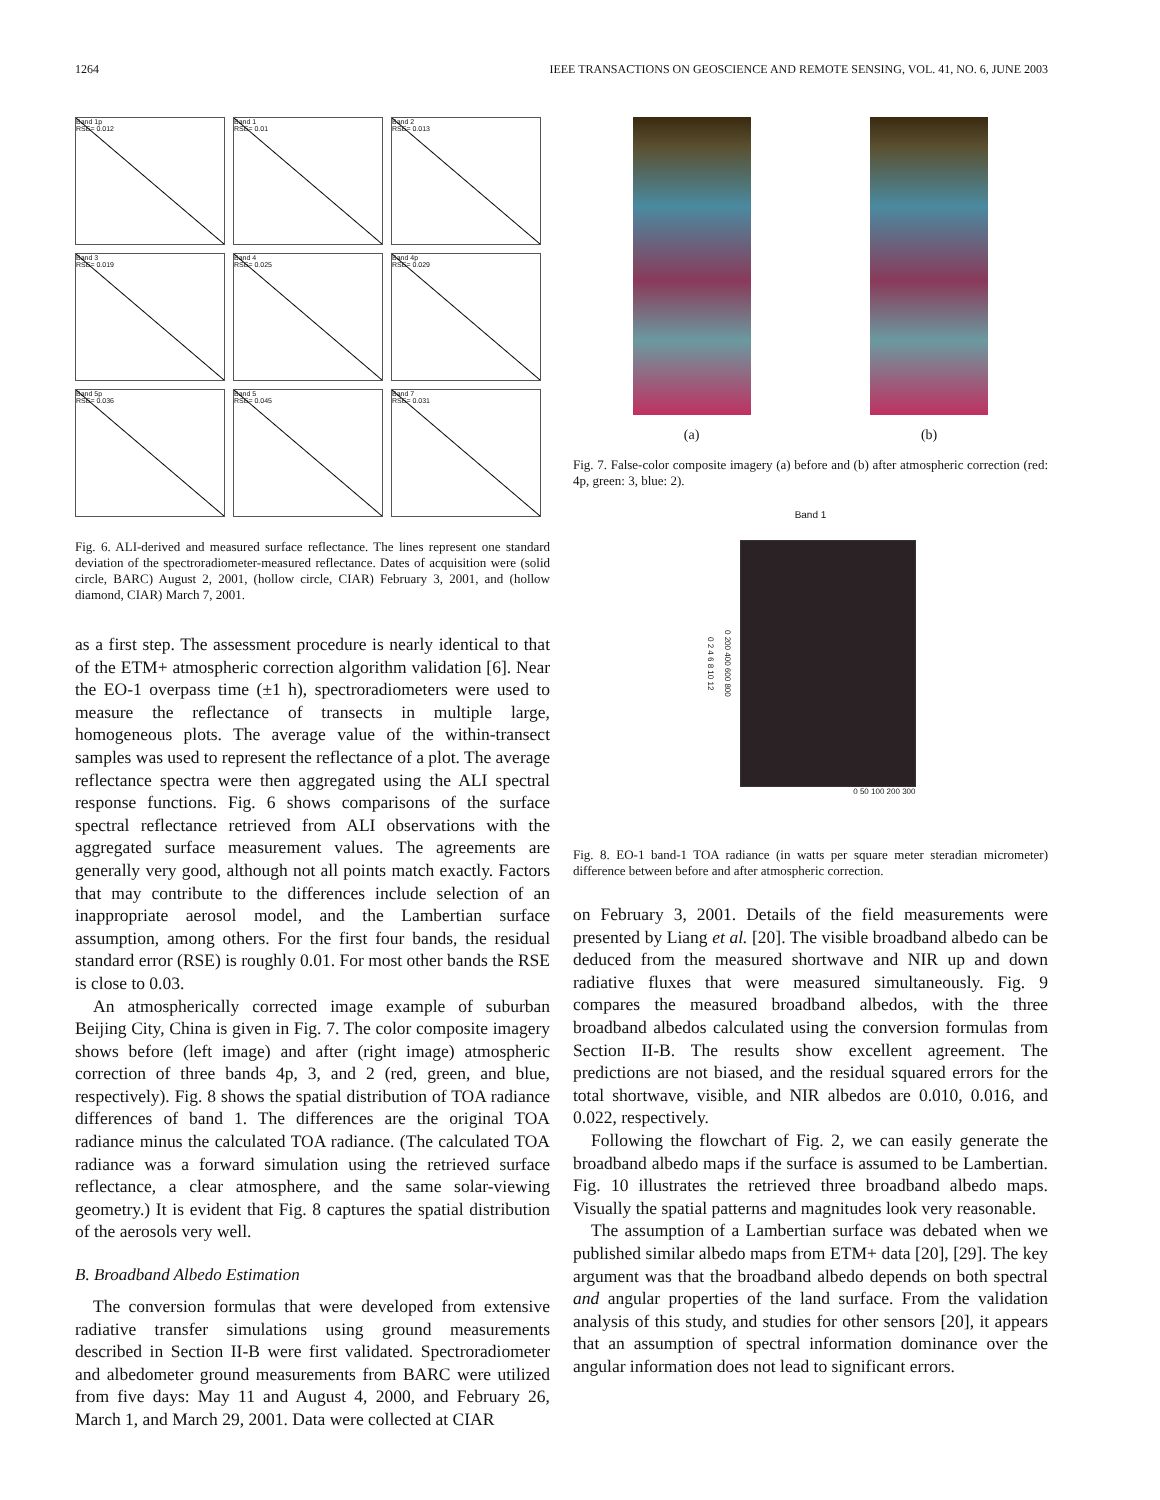1264 IEEE TRANSACTIONS ON GEOSCIENCE AND REMOTE SENSING, VOL. 41, NO. 6, JUNE 2003
Band 1p
RSE= 0.012
Band 1
RSE= 0.01
Band 2
RSE= 0.013
Band 3
RSE= 0.019
Band 4
RSE= 0.025
Band 4p
RSE= 0.029
Band 5p
RSE= 0.036
Band 5
RSE= 0.045
Band 7
RSE= 0.031
Fig. 6. ALI-derived and measured surface reflectance. The lines represent one standard deviation of the spectroradiometer-measured reflectance. Dates of acquisition were (solid circle, BARC) August 2, 2001, (hollow circle, CIAR) February 3, 2001, and (hollow diamond, CIAR) March 7, 2001.
as a first step. The assessment procedure is nearly identical to that of the ETM+ atmospheric correction algorithm validation [6]. Near the EO-1 overpass time (±1 h), spectroradiometers were used to measure the reflectance of transects in multiple large, homogeneous plots. The average value of the within-transect samples was used to represent the reflectance of a plot. The average reflectance spectra were then aggregated using the ALI spectral response functions. Fig. 6 shows comparisons of the surface spectral reflectance retrieved from ALI observations with the aggregated surface measurement values. The agreements are generally very good, although not all points match exactly. Factors that may contribute to the differences include selection of an inappropriate aerosol model, and the Lambertian surface assumption, among others. For the first four bands, the residual standard error (RSE) is roughly 0.01. For most other bands the RSE is close to 0.03.
An atmospherically corrected image example of suburban Beijing City, China is given in Fig. 7. The color composite imagery shows before (left image) and after (right image) atmospheric correction of three bands 4p, 3, and 2 (red, green, and blue, respectively). Fig. 8 shows the spatial distribution of TOA radiance differences of band 1. The differences are the original TOA radiance minus the calculated TOA radiance. (The calculated TOA radiance was a forward simulation using the retrieved surface reflectance, a clear atmosphere, and the same solar-viewing geometry.) It is evident that Fig. 8 captures the spatial distribution of the aerosols very well.
B. Broadband Albedo Estimation
The conversion formulas that were developed from extensive radiative transfer simulations using ground measurements described in Section II-B were first validated. Spectroradiometer and albedometer ground measurements from BARC were utilized from five days: May 11 and August 4, 2000, and February 26, March 1, and March 29, 2001. Data were collected at CIAR
(a) (b)
Fig. 7. False-color composite imagery (a) before and (b) after atmospheric correction (red: 4p, green: 3, blue: 2).
Band 1
0 2 4 6 8 10 12
0 200 400 600 800
0 50 100 200 300
Fig. 8. EO-1 band-1 TOA radiance (in watts per square meter steradian micrometer) difference between before and after atmospheric correction.
on February 3, 2001. Details of the field measurements were presented by Liang et al. [20]. The visible broadband albedo can be deduced from the measured shortwave and NIR up and down radiative fluxes that were measured simultaneously. Fig. 9 compares the measured broadband albedos, with the three broadband albedos calculated using the conversion formulas from Section II-B. The results show excellent agreement. The predictions are not biased, and the residual squared errors for the total shortwave, visible, and NIR albedos are 0.010, 0.016, and 0.022, respectively.
Following the flowchart of Fig. 2, we can easily generate the broadband albedo maps if the surface is assumed to be Lambertian. Fig. 10 illustrates the retrieved three broadband albedo maps. Visually the spatial patterns and magnitudes look very reasonable.
The assumption of a Lambertian surface was debated when we published similar albedo maps from ETM+ data [20], [29]. The key argument was that the broadband albedo depends on both spectral and angular properties of the land surface. From the validation analysis of this study, and studies for other sensors [20], it appears that an assumption of spectral information dominance over the angular information does not lead to significant errors.